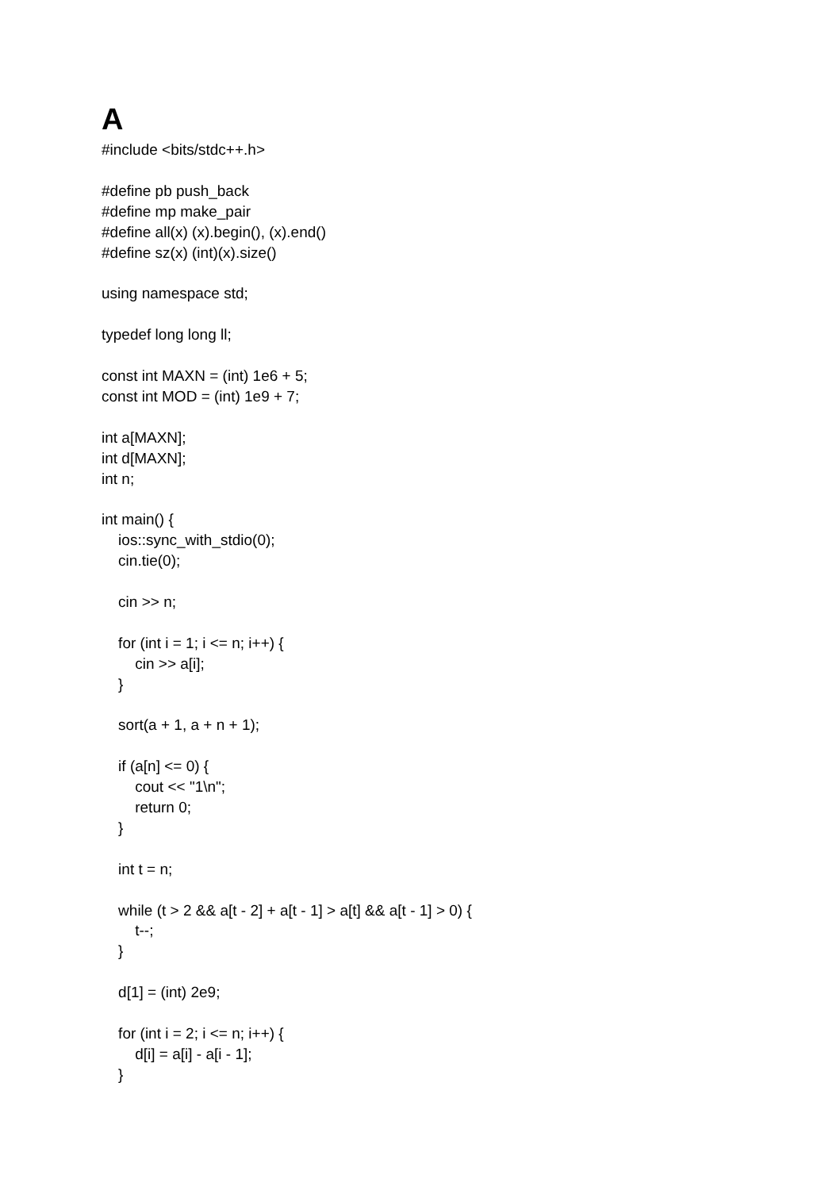A
#include <bits/stdc++.h> #define pb push_back #define mp make_pair #define all(x) (x).begin(), (x).end() #define sz(x) (int)(x).size() using namespace std; typedef long long ll; const int MAXN = (int) 1e6 + 5; const int MOD = (int) 1e9 + 7; int a[MAXN]; int d[MAXN]; int n; int main() { ios::sync_with_stdio(0); cin.tie(0); cin >> n; for (int i = 1; i <= n; i++) { cin >> a[i]; } sort(a + 1, a + n + 1); if (a[n] <= 0) { cout << "1\n"; return 0; } int t = n; while (t > 2 && a[t - 2] + a[t - 1] > a[t] && a[t - 1] > 0) { t--; } d[1] = (int) 2e9; for (int i = 2; i <= n; i++) { d[i] = a[i] - a[i - 1]; }